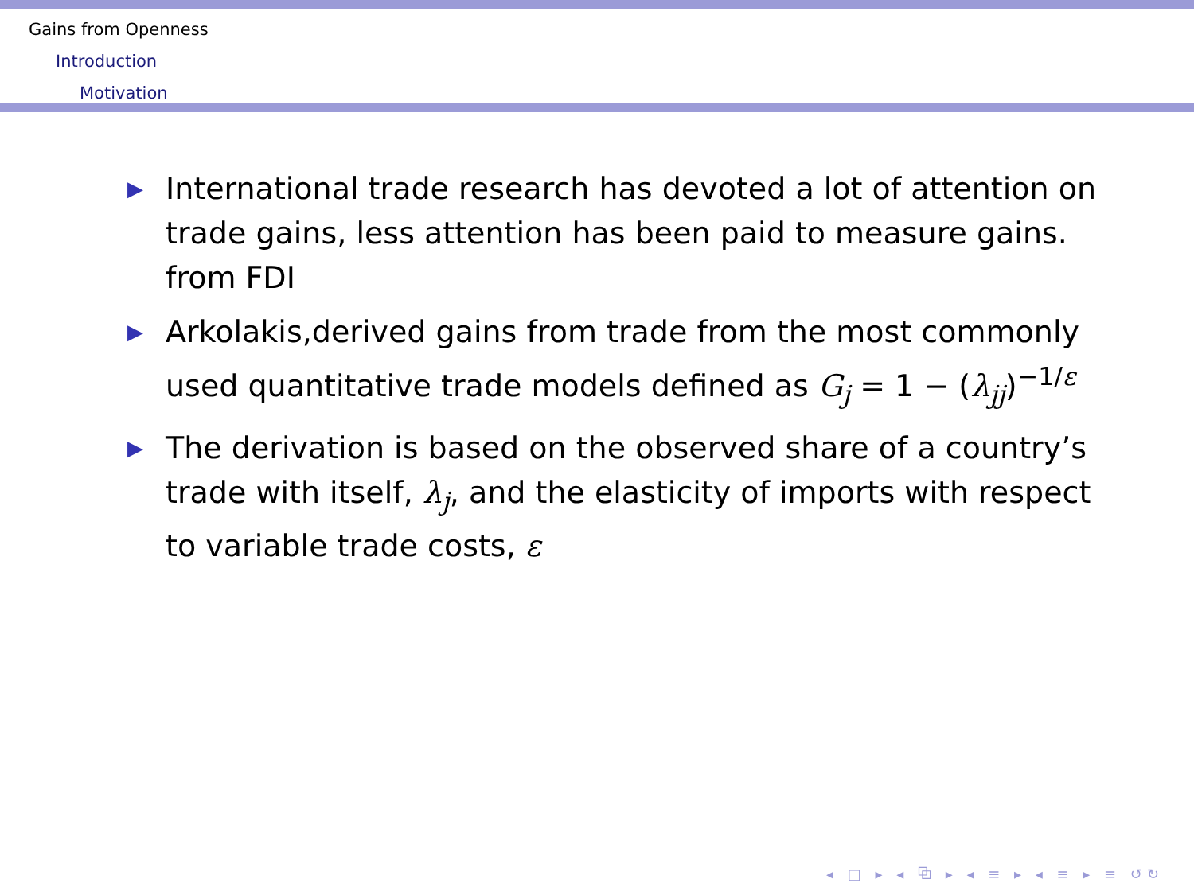Gains from Openness
Introduction
Motivation
▶ International trade research has devoted a lot of attention on trade gains, less attention has been paid to measure gains. from FDI
▶ Arkolakis,derived gains from trade from the most commonly used quantitative trade models defined as G<sub>j</sub> = 1 − (λ<sub>jj</sub>)<sup>−1/ε</sup>
▶ The derivation is based on the observed share of a country’s trade with itself, λ<sub>j</sub>, and the elasticity of imports with respect to variable trade costs, ε
◂ □ ▸ ◂ ⧉ ▸ ◂ ≡ ▸ ◂ ≡ ▸ ≡ ↺↻